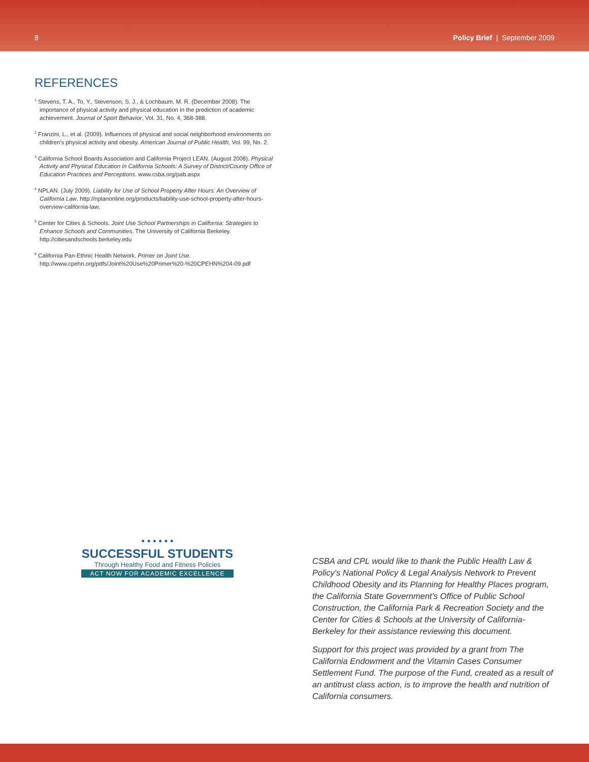8 Policy Brief | September 2009
REFERENCES
<sup>1</sup> Stevens, T. A., To, Y., Stevenson, S. J., & Lochbaum, M. R. (December 2008). The importance of physical activity and physical education in the prediction of academic achievement. Journal of Sport Behavior, Vol. 31, No. 4, 368-388.
<sup>2</sup> Franzini, L., et al. (2009). Influences of physical and social neighborhood environments on children's physical activity and obesity. American Journal of Public Health, Vol. 99, No. 2.
<sup>3</sup> California School Boards Association and California Project LEAN. (August 2008). Physical Activity and Physical Education in California Schools: A Survey of District/County Office of Education Practices and Perceptions. www.csba.org/pab.aspx
<sup>4</sup> NPLAN. (July 2009). Liability for Use of School Property After Hours: An Overview of California Law. http://nplanonline.org/products/liability-use-school-property-after-hours-overview-california-law.
<sup>5</sup> Center for Cities & Schools. Joint Use School Partnerships in California: Strategies to Enhance Schools and Communities. The University of California Berkeley. http://citiesandschools.berkeley.edu
<sup>6</sup> California Pan-Ethnic Health Network. Primer on Joint Use. http://www.cpehn.org/pdfs/Joint%20Use%20Primer%20-%20CPEHN%204-09.pdf
• • • • • •
SUCCESSFUL STUDENTS
Through Healthy Food and Fitness Policies
ACT NOW FOR ACADEMIC EXCELLENCE
CSBA and CPL would like to thank the Public Health Law & Policy's National Policy & Legal Analysis Network to Prevent Childhood Obesity and its Planning for Healthy Places program, the California State Government's Office of Public School Construction, the California Park & Recreation Society and the Center for Cities & Schools at the University of California-Berkeley for their assistance reviewing this document.
Support for this project was provided by a grant from The California Endowment and the Vitamin Cases Consumer Settlement Fund. The purpose of the Fund, created as a result of an antitrust class action, is to improve the health and nutrition of California consumers.